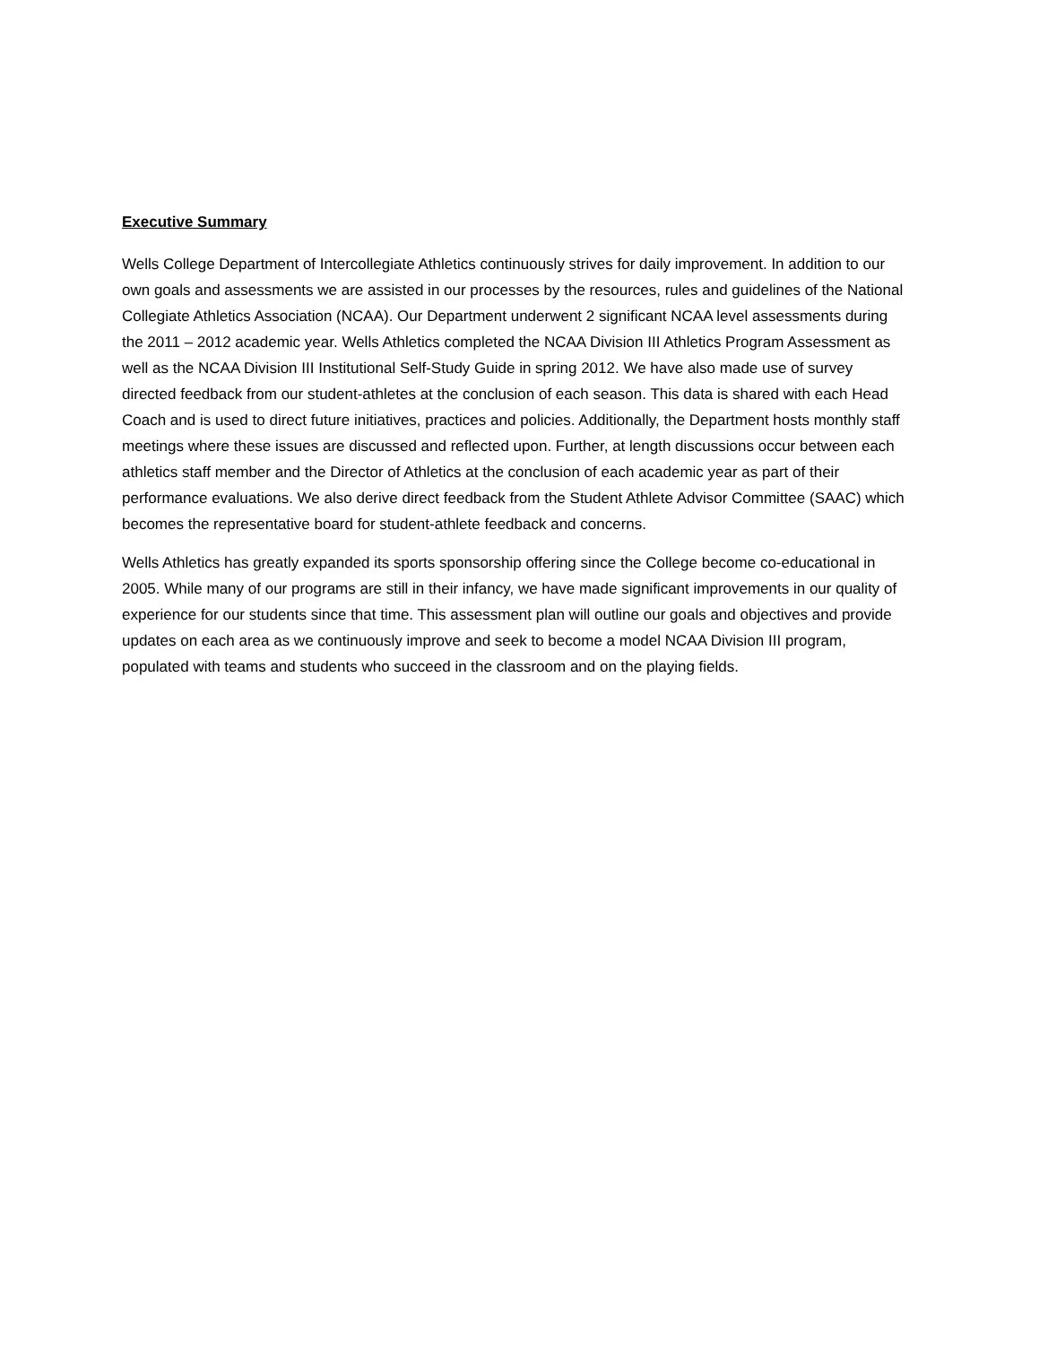Executive Summary
Wells College Department of Intercollegiate Athletics continuously strives for daily improvement. In addition to our own goals and assessments we are assisted in our processes by the resources, rules and guidelines of the National Collegiate Athletics Association (NCAA). Our Department underwent 2 significant NCAA level assessments during the 2011 – 2012 academic year. Wells Athletics completed the NCAA Division III Athletics Program Assessment as well as the NCAA Division III Institutional Self-Study Guide in spring 2012. We have also made use of survey directed feedback from our student-athletes at the conclusion of each season. This data is shared with each Head Coach and is used to direct future initiatives, practices and policies. Additionally, the Department hosts monthly staff meetings where these issues are discussed and reflected upon. Further, at length discussions occur between each athletics staff member and the Director of Athletics at the conclusion of each academic year as part of their performance evaluations. We also derive direct feedback from the Student Athlete Advisor Committee (SAAC) which becomes the representative board for student-athlete feedback and concerns.
Wells Athletics has greatly expanded its sports sponsorship offering since the College become co-educational in 2005. While many of our programs are still in their infancy, we have made significant improvements in our quality of experience for our students since that time. This assessment plan will outline our goals and objectives and provide updates on each area as we continuously improve and seek to become a model NCAA Division III program, populated with teams and students who succeed in the classroom and on the playing fields.